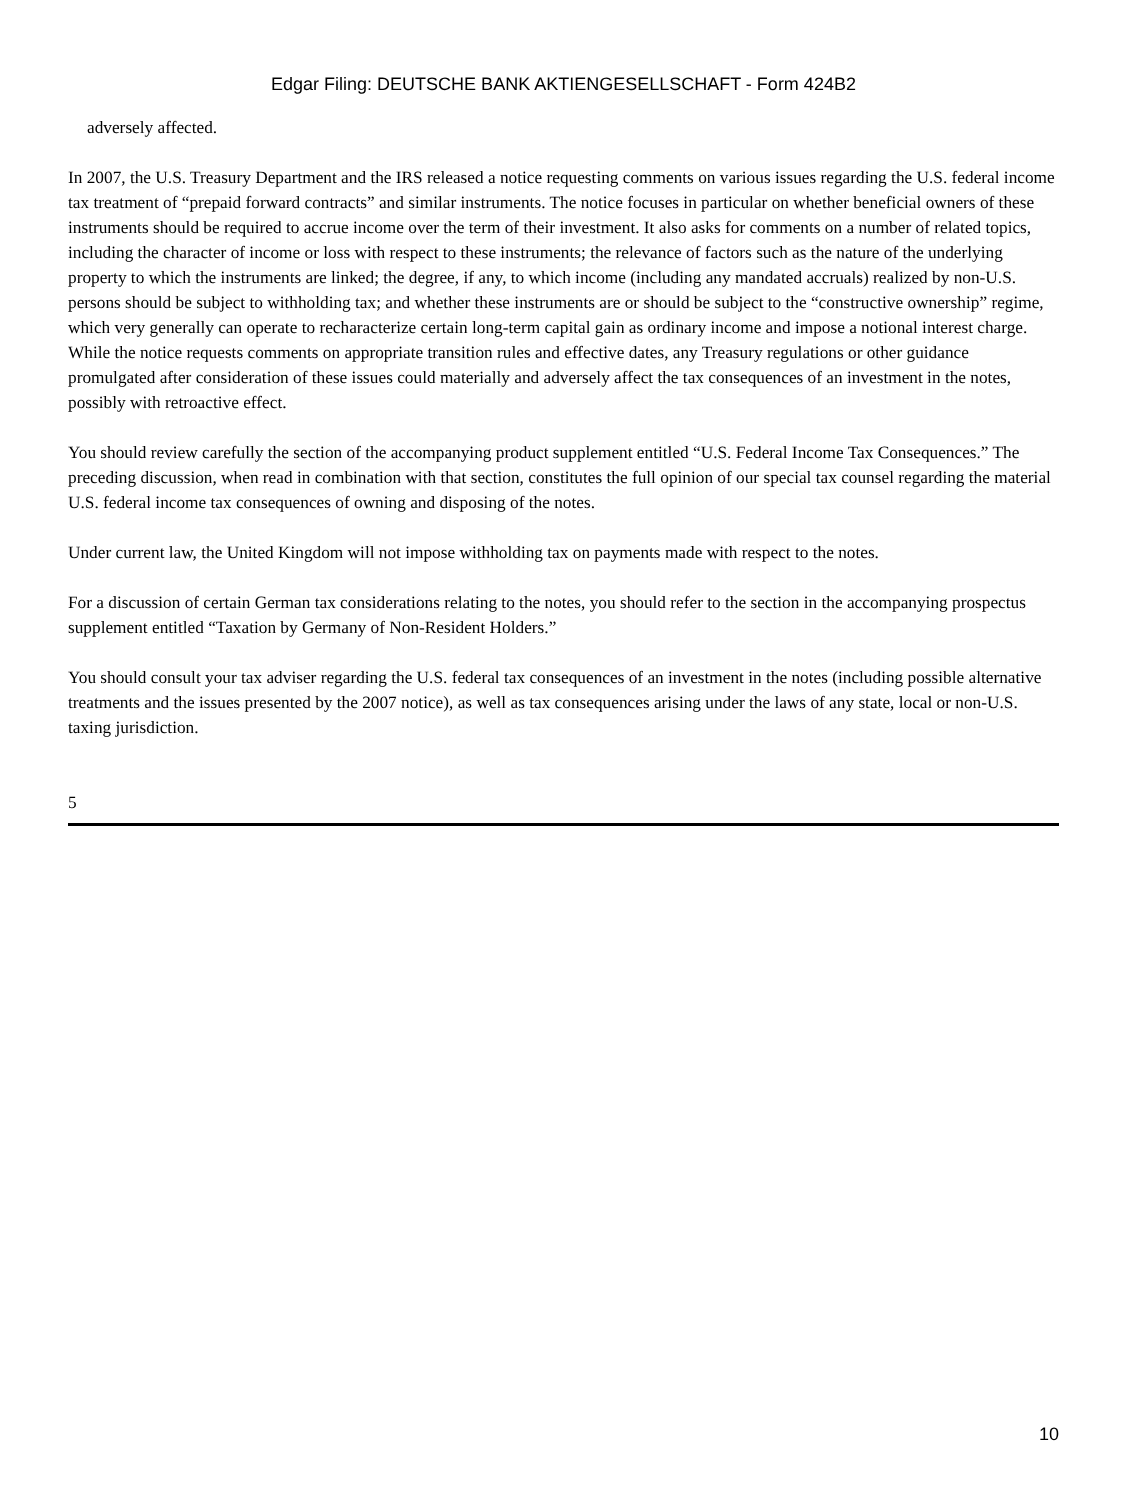Edgar Filing: DEUTSCHE BANK AKTIENGESELLSCHAFT - Form 424B2
adversely affected.
In 2007, the U.S. Treasury Department and the IRS released a notice requesting comments on various issues regarding the U.S. federal income tax treatment of “prepaid forward contracts” and similar instruments. The notice focuses in particular on whether beneficial owners of these instruments should be required to accrue income over the term of their investment. It also asks for comments on a number of related topics, including the character of income or loss with respect to these instruments; the relevance of factors such as the nature of the underlying property to which the instruments are linked; the degree, if any, to which income (including any mandated accruals) realized by non-U.S. persons should be subject to withholding tax; and whether these instruments are or should be subject to the “constructive ownership” regime, which very generally can operate to recharacterize certain long-term capital gain as ordinary income and impose a notional interest charge. While the notice requests comments on appropriate transition rules and effective dates, any Treasury regulations or other guidance promulgated after consideration of these issues could materially and adversely affect the tax consequences of an investment in the notes, possibly with retroactive effect.
You should review carefully the section of the accompanying product supplement entitled “U.S. Federal Income Tax Consequences.” The preceding discussion, when read in combination with that section, constitutes the full opinion of our special tax counsel regarding the material U.S. federal income tax consequences of owning and disposing of the notes.
Under current law, the United Kingdom will not impose withholding tax on payments made with respect to the notes.
For a discussion of certain German tax considerations relating to the notes, you should refer to the section in the accompanying prospectus supplement entitled “Taxation by Germany of Non-Resident Holders.”
You should consult your tax adviser regarding the U.S. federal tax consequences of an investment in the notes (including possible alternative treatments and the issues presented by the 2007 notice), as well as tax consequences arising under the laws of any state, local or non-U.S. taxing jurisdiction.
5
10